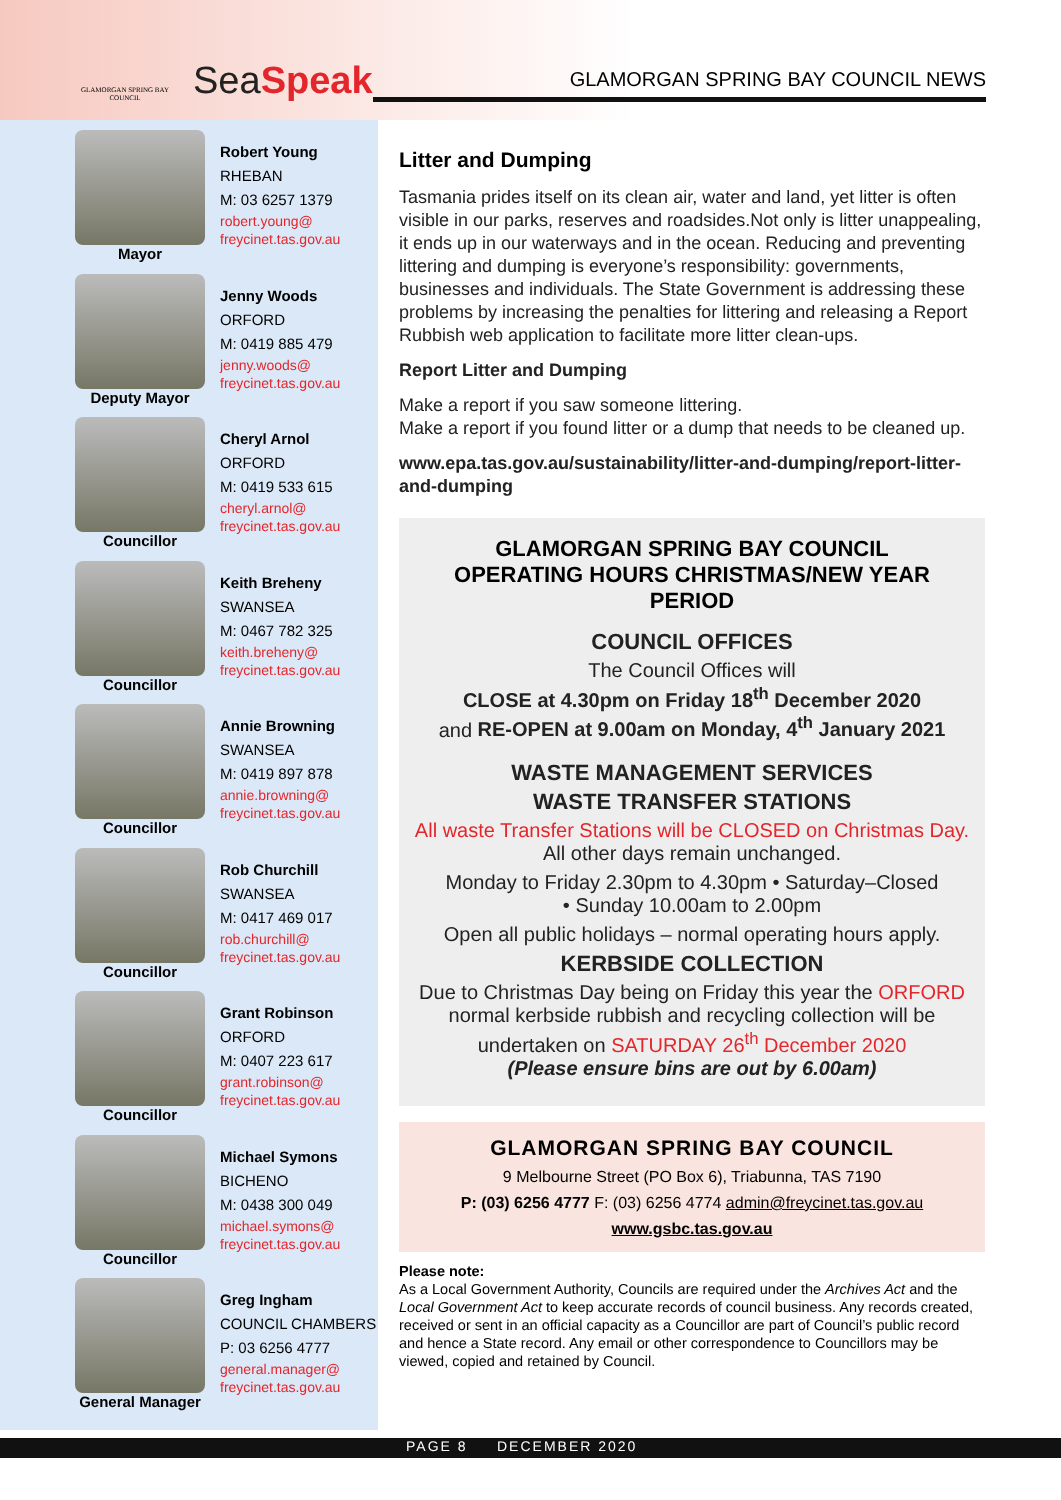GLAMORGAN SPRING BAY COUNCIL
SeaSpeak
GLAMORGAN SPRING BAY COUNCIL NEWS
Mayor
Robert Young
RHEBAN
M: 03 6257 1379
robert.young@
freycinet.tas.gov.au
Deputy Mayor
Jenny Woods
ORFORD
M: 0419 885 479
jenny.woods@
freycinet.tas.gov.au
Councillor
Cheryl Arnol
ORFORD
M: 0419 533 615
cheryl.arnol@
freycinet.tas.gov.au
Councillor
Keith Breheny
SWANSEA
M: 0467 782 325
keith.breheny@
freycinet.tas.gov.au
Councillor
Annie Browning
SWANSEA
M: 0419 897 878
annie.browning@
freycinet.tas.gov.au
Councillor
Rob Churchill
SWANSEA
M: 0417 469 017
rob.churchill@
freycinet.tas.gov.au
Councillor
Grant Robinson
ORFORD
M: 0407 223 617
grant.robinson@
freycinet.tas.gov.au
Councillor
Michael Symons
BICHENO
M: 0438 300 049
michael.symons@
freycinet.tas.gov.au
General Manager
Greg Ingham
COUNCIL CHAMBERS
P: 03 6256 4777
general.manager@
freycinet.tas.gov.au
Litter and Dumping
Tasmania prides itself on its clean air, water and land, yet litter is often visible in our parks, reserves and roadsides.Not only is litter unappealing, it ends up in our waterways and in the ocean. Reducing and preventing littering and dumping is everyone’s responsibility: governments, businesses and individuals. The State Government is addressing these problems by increasing the penalties for littering and releasing a Report Rubbish web application to facilitate more litter clean-ups.
Report Litter and Dumping
Make a report if you saw someone littering.
Make a report if you found litter or a dump that needs to be cleaned up.
www.epa.tas.gov.au/sustainability/litter-and-dumping/report-litter-and-dumping
GLAMORGAN SPRING BAY COUNCIL
OPERATING HOURS CHRISTMAS/NEW YEAR PERIOD
COUNCIL OFFICES
The Council Offices will
CLOSE at 4.30pm on Friday 18<sup>th</sup> December 2020
and RE-OPEN at 9.00am on Monday, 4<sup>th</sup> January 2021
WASTE MANAGEMENT SERVICES
WASTE TRANSFER STATIONS
All waste Transfer Stations will be CLOSED on Christmas Day.
All other days remain unchanged.
Monday to Friday 2.30pm to 4.30pm • Saturday–Closed
• Sunday 10.00am to 2.00pm
Open all public holidays – normal operating hours apply.
KERBSIDE COLLECTION
Due to Christmas Day being on Friday this year the ORFORD normal kerbside rubbish and recycling collection will be undertaken on SATURDAY 26<sup>th</sup> December 2020
(Please ensure bins are out by 6.00am)
GLAMORGAN SPRING BAY COUNCIL
9 Melbourne Street (PO Box 6), Triabunna, TAS 7190
P: (03) 6256 4777 F: (03) 6256 4774 admin@freycinet.tas.gov.au
www.gsbc.tas.gov.au
Please note:
As a Local Government Authority, Councils are required under the Archives Act and the Local Government Act to keep accurate records of council business. Any records created, received or sent in an official capacity as a Councillor are part of Council’s public record and hence a State record. Any email or other correspondence to Councillors may be viewed, copied and retained by Council.
PAGE 8 DECEMBER 2020